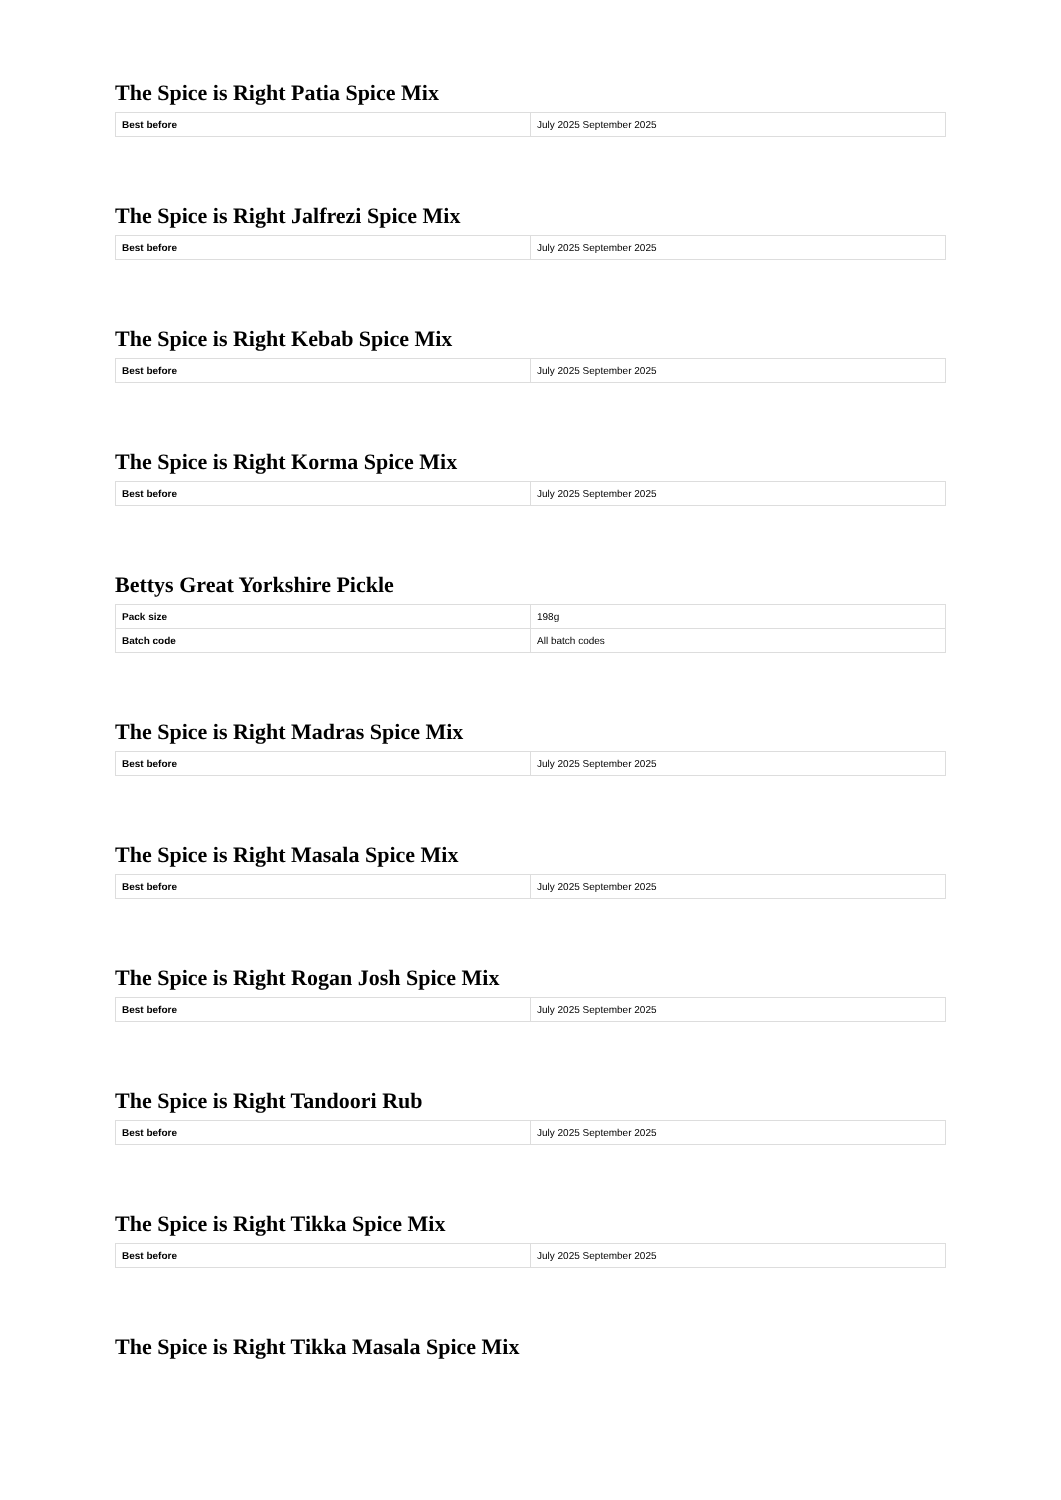The Spice is Right Patia Spice Mix
| Best before | July 2025 September 2025 |
The Spice is Right Jalfrezi Spice Mix
| Best before | July 2025 September 2025 |
The Spice is Right Kebab Spice Mix
| Best before | July 2025 September 2025 |
The Spice is Right Korma Spice Mix
| Best before | July 2025 September 2025 |
Bettys Great Yorkshire Pickle
| Pack size | 198g |
| Batch code | All batch codes |
The Spice is Right Madras Spice Mix
| Best before | July 2025 September 2025 |
The Spice is Right Masala Spice Mix
| Best before | July 2025 September 2025 |
The Spice is Right Rogan Josh Spice Mix
| Best before | July 2025 September 2025 |
The Spice is Right Tandoori Rub
| Best before | July 2025 September 2025 |
The Spice is Right Tikka Spice Mix
| Best before | July 2025 September 2025 |
The Spice is Right Tikka Masala Spice Mix